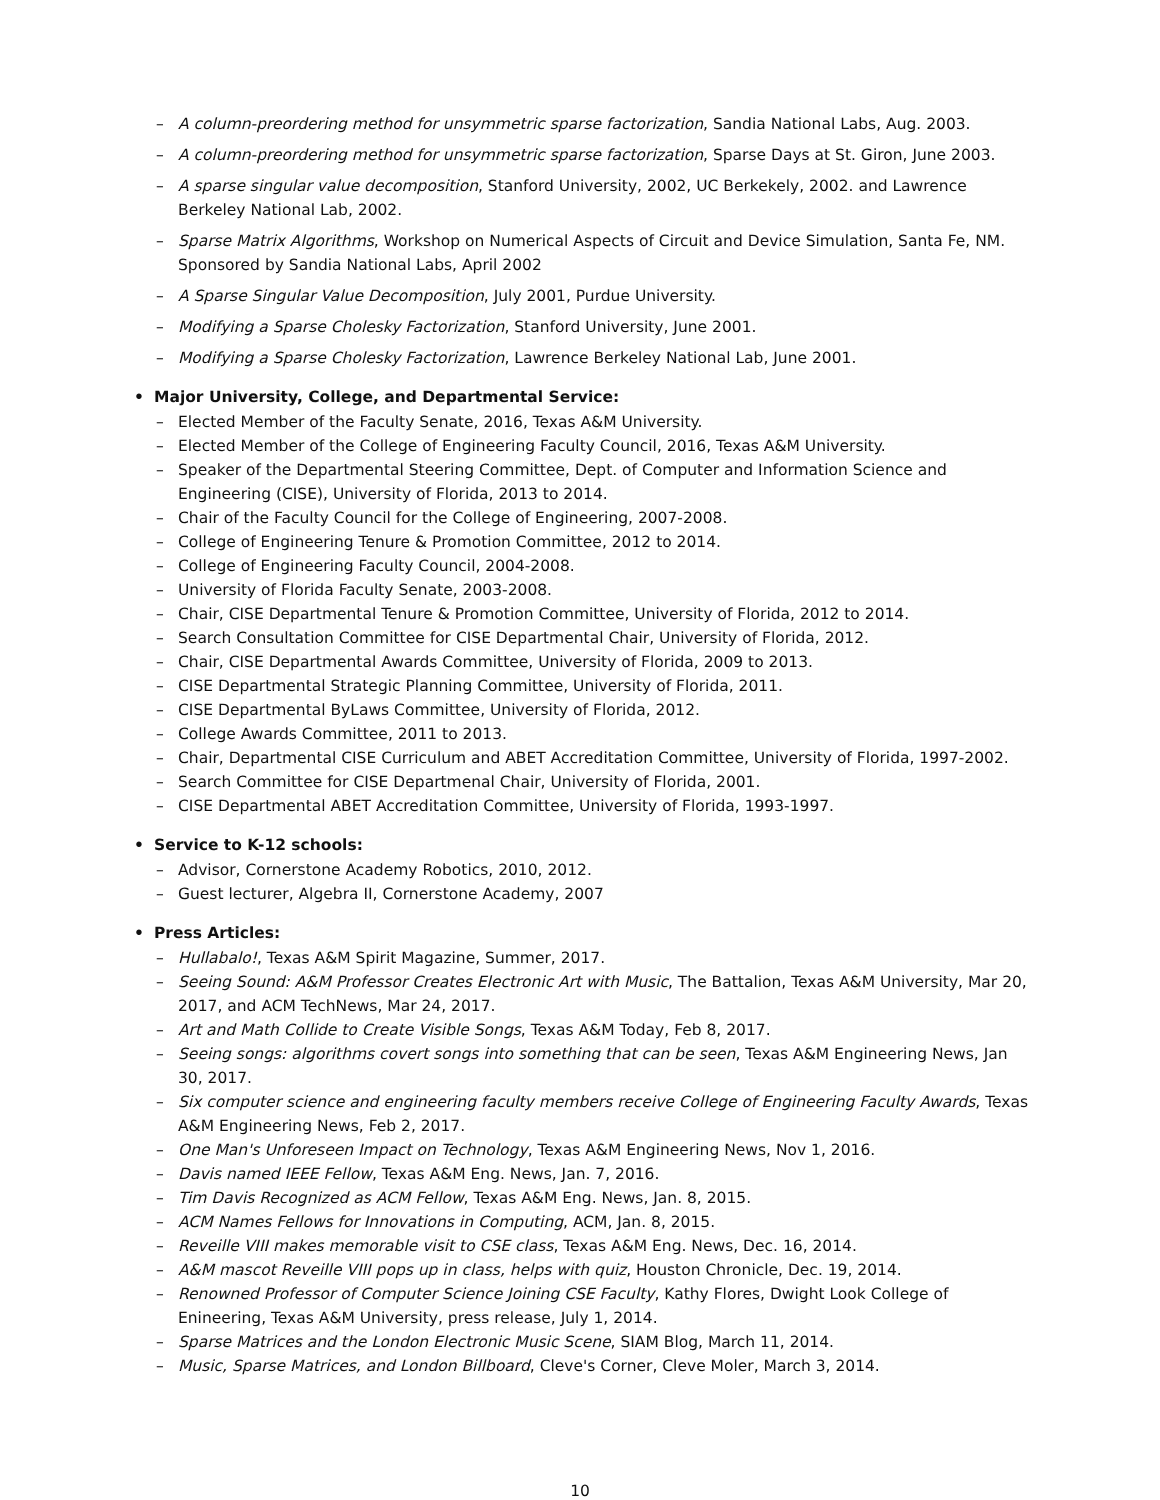– A column-preordering method for unsymmetric sparse factorization, Sandia National Labs, Aug. 2003.
– A column-preordering method for unsymmetric sparse factorization, Sparse Days at St. Giron, June 2003.
– A sparse singular value decomposition, Stanford University, 2002, UC Berkekely, 2002. and Lawrence Berkeley National Lab, 2002.
– Sparse Matrix Algorithms, Workshop on Numerical Aspects of Circuit and Device Simulation, Santa Fe, NM. Sponsored by Sandia National Labs, April 2002
– A Sparse Singular Value Decomposition, July 2001, Purdue University.
– Modifying a Sparse Cholesky Factorization, Stanford University, June 2001.
– Modifying a Sparse Cholesky Factorization, Lawrence Berkeley National Lab, June 2001.
• Major University, College, and Departmental Service:
– Elected Member of the Faculty Senate, 2016, Texas A&M University.
– Elected Member of the College of Engineering Faculty Council, 2016, Texas A&M University.
– Speaker of the Departmental Steering Committee, Dept. of Computer and Information Science and Engineering (CISE), University of Florida, 2013 to 2014.
– Chair of the Faculty Council for the College of Engineering, 2007-2008.
– College of Engineering Tenure & Promotion Committee, 2012 to 2014.
– College of Engineering Faculty Council, 2004-2008.
– University of Florida Faculty Senate, 2003-2008.
– Chair, CISE Departmental Tenure & Promotion Committee, University of Florida, 2012 to 2014.
– Search Consultation Committee for CISE Departmental Chair, University of Florida, 2012.
– Chair, CISE Departmental Awards Committee, University of Florida, 2009 to 2013.
– CISE Departmental Strategic Planning Committee, University of Florida, 2011.
– CISE Departmental ByLaws Committee, University of Florida, 2012.
– College Awards Committee, 2011 to 2013.
– Chair, Departmental CISE Curriculum and ABET Accreditation Committee, University of Florida, 1997-2002.
– Search Committee for CISE Departmenal Chair, University of Florida, 2001.
– CISE Departmental ABET Accreditation Committee, University of Florida, 1993-1997.
• Service to K-12 schools:
– Advisor, Cornerstone Academy Robotics, 2010, 2012.
– Guest lecturer, Algebra II, Cornerstone Academy, 2007
• Press Articles:
– Hullabalo!, Texas A&M Spirit Magazine, Summer, 2017.
– Seeing Sound: A&M Professor Creates Electronic Art with Music, The Battalion, Texas A&M University, Mar 20, 2017, and ACM TechNews, Mar 24, 2017.
– Art and Math Collide to Create Visible Songs, Texas A&M Today, Feb 8, 2017.
– Seeing songs: algorithms covert songs into something that can be seen, Texas A&M Engineering News, Jan 30, 2017.
– Six computer science and engineering faculty members receive College of Engineering Faculty Awards, Texas A&M Engineering News, Feb 2, 2017.
– One Man's Unforeseen Impact on Technology, Texas A&M Engineering News, Nov 1, 2016.
– Davis named IEEE Fellow, Texas A&M Eng. News, Jan. 7, 2016.
– Tim Davis Recognized as ACM Fellow, Texas A&M Eng. News, Jan. 8, 2015.
– ACM Names Fellows for Innovations in Computing, ACM, Jan. 8, 2015.
– Reveille VIII makes memorable visit to CSE class, Texas A&M Eng. News, Dec. 16, 2014.
– A&M mascot Reveille VIII pops up in class, helps with quiz, Houston Chronicle, Dec. 19, 2014.
– Renowned Professor of Computer Science Joining CSE Faculty, Kathy Flores, Dwight Look College of Enineering, Texas A&M University, press release, July 1, 2014.
– Sparse Matrices and the London Electronic Music Scene, SIAM Blog, March 11, 2014.
– Music, Sparse Matrices, and London Billboard, Cleve's Corner, Cleve Moler, March 3, 2014.
10